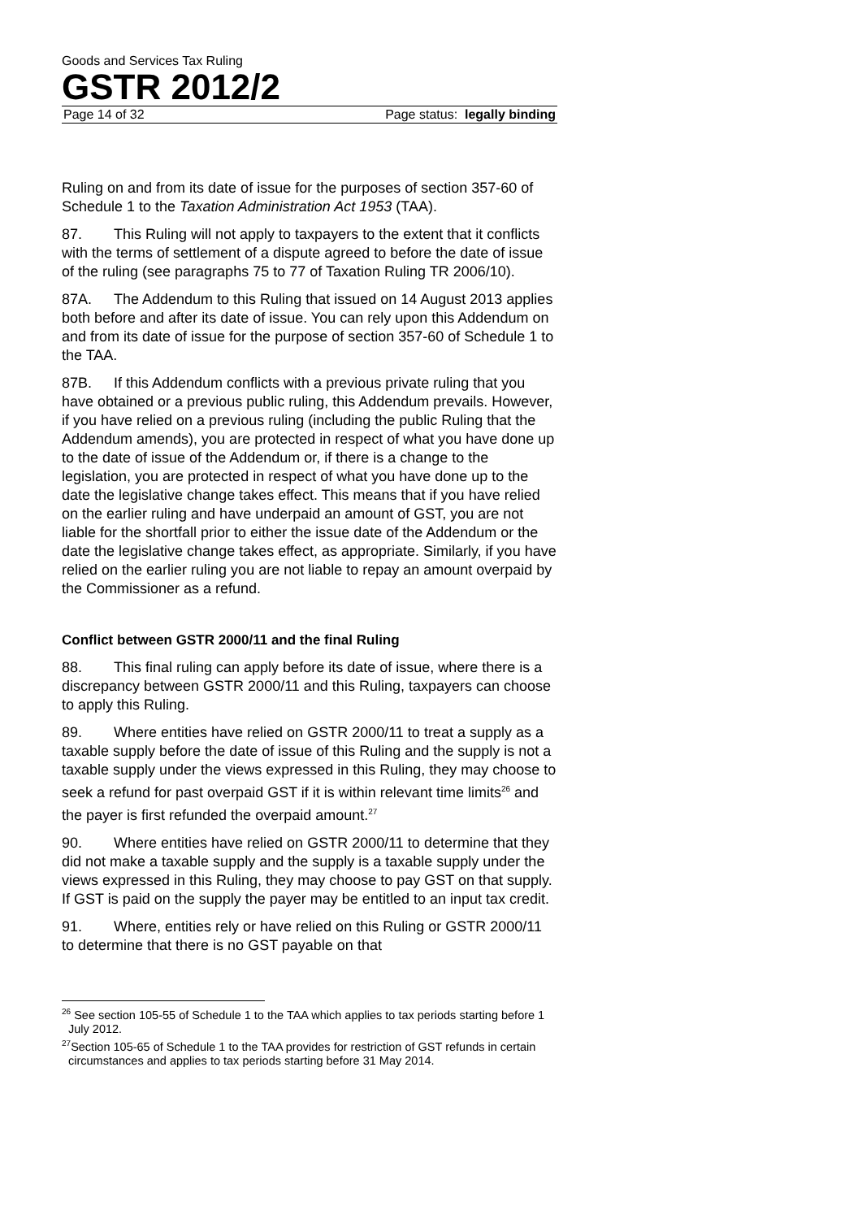Goods and Services Tax Ruling
GSTR 2012/2
Page 14 of 32 Page status: legally binding
Ruling on and from its date of issue for the purposes of section 357-60 of Schedule 1 to the Taxation Administration Act 1953 (TAA).
87. This Ruling will not apply to taxpayers to the extent that it conflicts with the terms of settlement of a dispute agreed to before the date of issue of the ruling (see paragraphs 75 to 77 of Taxation Ruling TR 2006/10).
87A. The Addendum to this Ruling that issued on 14 August 2013 applies both before and after its date of issue. You can rely upon this Addendum on and from its date of issue for the purpose of section 357-60 of Schedule 1 to the TAA.
87B. If this Addendum conflicts with a previous private ruling that you have obtained or a previous public ruling, this Addendum prevails. However, if you have relied on a previous ruling (including the public Ruling that the Addendum amends), you are protected in respect of what you have done up to the date of issue of the Addendum or, if there is a change to the legislation, you are protected in respect of what you have done up to the date the legislative change takes effect. This means that if you have relied on the earlier ruling and have underpaid an amount of GST, you are not liable for the shortfall prior to either the issue date of the Addendum or the date the legislative change takes effect, as appropriate. Similarly, if you have relied on the earlier ruling you are not liable to repay an amount overpaid by the Commissioner as a refund.
Conflict between GSTR 2000/11 and the final Ruling
88. This final ruling can apply before its date of issue, where there is a discrepancy between GSTR 2000/11 and this Ruling, taxpayers can choose to apply this Ruling.
89. Where entities have relied on GSTR 2000/11 to treat a supply as a taxable supply before the date of issue of this Ruling and the supply is not a taxable supply under the views expressed in this Ruling, they may choose to seek a refund for past overpaid GST if it is within relevant time limits<sup>26</sup> and the payer is first refunded the overpaid amount.<sup>27</sup>
90. Where entities have relied on GSTR 2000/11 to determine that they did not make a taxable supply and the supply is a taxable supply under the views expressed in this Ruling, they may choose to pay GST on that supply. If GST is paid on the supply the payer may be entitled to an input tax credit.
91. Where, entities rely or have relied on this Ruling or GSTR 2000/11 to determine that there is no GST payable on that
<sup>26</sup> See section 105-55 of Schedule 1 to the TAA which applies to tax periods starting before 1 July 2012.
<sup>27</sup> Section 105-65 of Schedule 1 to the TAA provides for restriction of GST refunds in certain circumstances and applies to tax periods starting before 31 May 2014.